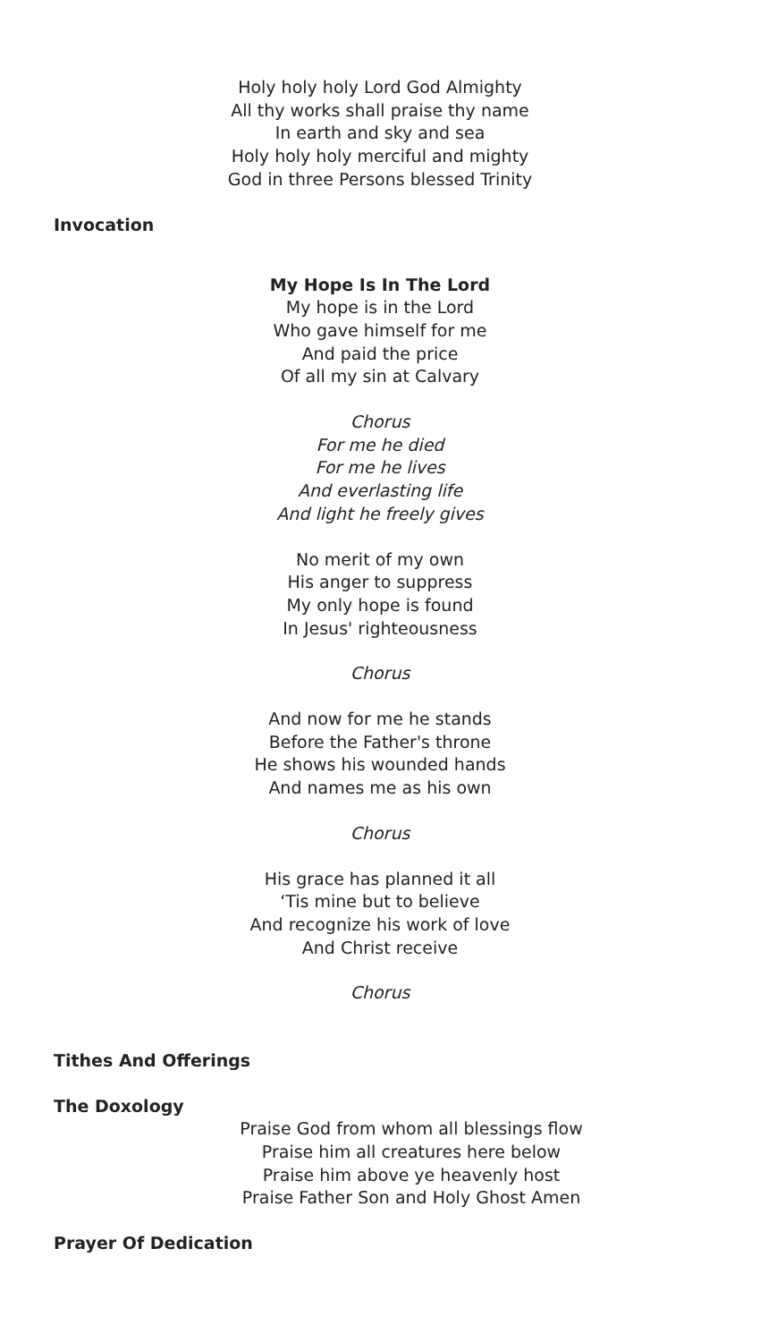Holy holy holy Lord God Almighty
All thy works shall praise thy name
In earth and sky and sea
Holy holy holy merciful and mighty
God in three Persons blessed Trinity
Invocation
My Hope Is In The Lord
My hope is in the Lord
Who gave himself for me
And paid the price
Of all my sin at Calvary
Chorus
For me he died
For me he lives
And everlasting life
And light he freely gives
No merit of my own
His anger to suppress
My only hope is found
In Jesus' righteousness
Chorus
And now for me he stands
Before the Father's throne
He shows his wounded hands
And names me as his own
Chorus
His grace has planned it all
‘Tis mine but to believe
And recognize his work of love
And Christ receive
Chorus
Tithes And Offerings
The Doxology
Praise God from whom all blessings flow
Praise him all creatures here below
Praise him above ye heavenly host
Praise Father Son and Holy Ghost Amen
Prayer Of Dedication